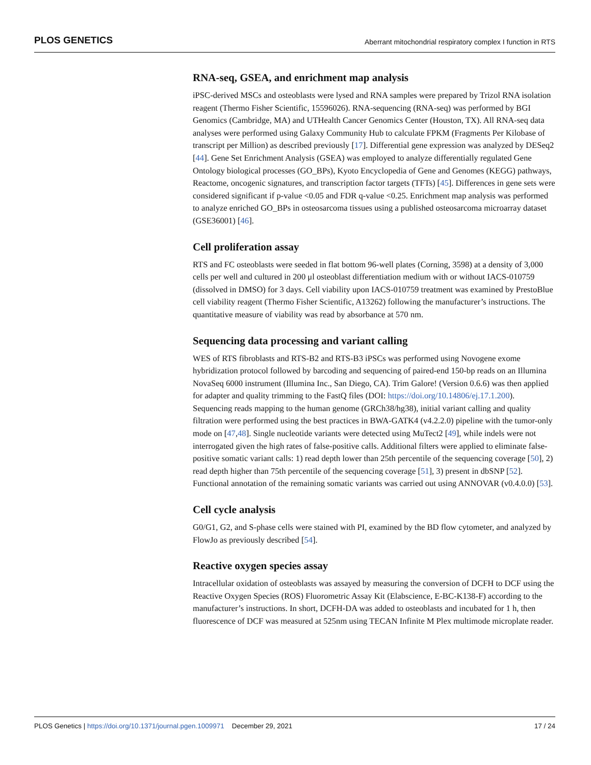PLOS GENETICS Aberrant mitochondrial respiratory complex I function in RTS
RNA-seq, GSEA, and enrichment map analysis
iPSC-derived MSCs and osteoblasts were lysed and RNA samples were prepared by Trizol RNA isolation reagent (Thermo Fisher Scientific, 15596026). RNA-sequencing (RNA-seq) was performed by BGI Genomics (Cambridge, MA) and UTHealth Cancer Genomics Center (Houston, TX). All RNA-seq data analyses were performed using Galaxy Community Hub to calculate FPKM (Fragments Per Kilobase of transcript per Million) as described previously [17]. Differential gene expression was analyzed by DESeq2 [44]. Gene Set Enrichment Analysis (GSEA) was employed to analyze differentially regulated Gene Ontology biological processes (GO_BPs), Kyoto Encyclopedia of Gene and Genomes (KEGG) pathways, Reactome, oncogenic signatures, and transcription factor targets (TFTs) [45]. Differences in gene sets were considered significant if p-value <0.05 and FDR q-value <0.25. Enrichment map analysis was performed to analyze enriched GO_BPs in osteosarcoma tissues using a published osteosarcoma microarray dataset (GSE36001) [46].
Cell proliferation assay
RTS and FC osteoblasts were seeded in flat bottom 96-well plates (Corning, 3598) at a density of 3,000 cells per well and cultured in 200 μl osteoblast differentiation medium with or without IACS-010759 (dissolved in DMSO) for 3 days. Cell viability upon IACS-010759 treatment was examined by PrestoBlue cell viability reagent (Thermo Fisher Scientific, A13262) following the manufacturer’s instructions. The quantitative measure of viability was read by absorbance at 570 nm.
Sequencing data processing and variant calling
WES of RTS fibroblasts and RTS-B2 and RTS-B3 iPSCs was performed using Novogene exome hybridization protocol followed by barcoding and sequencing of paired-end 150-bp reads on an Illumina NovaSeq 6000 instrument (Illumina Inc., San Diego, CA). Trim Galore! (Version 0.6.6) was then applied for adapter and quality trimming to the FastQ files (DOI: https://doi.org/10.14806/ej.17.1.200). Sequencing reads mapping to the human genome (GRCh38/hg38), initial variant calling and quality filtration were performed using the best practices in BWA-GATK4 (v4.2.2.0) pipeline with the tumor-only mode on [47,48]. Single nucleotide variants were detected using MuTect2 [49], while indels were not interrogated given the high rates of false-positive calls. Additional filters were applied to eliminate false-positive somatic variant calls: 1) read depth lower than 25th percentile of the sequencing coverage [50], 2) read depth higher than 75th percentile of the sequencing coverage [51], 3) present in dbSNP [52]. Functional annotation of the remaining somatic variants was carried out using ANNOVAR (v0.4.0.0) [53].
Cell cycle analysis
G0/G1, G2, and S-phase cells were stained with PI, examined by the BD flow cytometer, and analyzed by FlowJo as previously described [54].
Reactive oxygen species assay
Intracellular oxidation of osteoblasts was assayed by measuring the conversion of DCFH to DCF using the Reactive Oxygen Species (ROS) Fluorometric Assay Kit (Elabscience, E-BC-K138-F) according to the manufacturer’s instructions. In short, DCFH-DA was added to osteoblasts and incubated for 1 h, then fluorescence of DCF was measured at 525nm using TECAN Infinite M Plex multimode microplate reader.
PLOS Genetics | https://doi.org/10.1371/journal.pgen.1009971 December 29, 2021 17 / 24